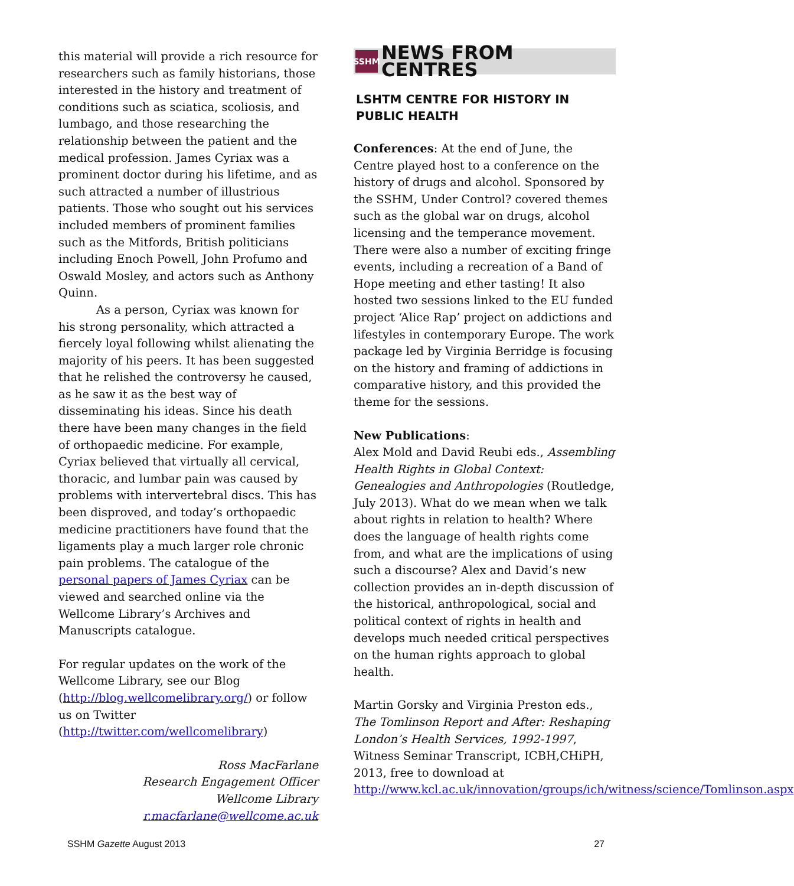this material will provide a rich resource for researchers such as family historians, those interested in the history and treatment of conditions such as sciatica, scoliosis, and lumbago, and those researching the relationship between the patient and the medical profession. James Cyriax was a prominent doctor during his lifetime, and as such attracted a number of illustrious patients. Those who sought out his services included members of prominent families such as the Mitfords, British politicians including Enoch Powell, John Profumo and Oswald Mosley, and actors such as Anthony Quinn.
As a person, Cyriax was known for his strong personality, which attracted a fiercely loyal following whilst alienating the majority of his peers. It has been suggested that he relished the controversy he caused, as he saw it as the best way of disseminating his ideas. Since his death there have been many changes in the field of orthopaedic medicine. For example, Cyriax believed that virtually all cervical, thoracic, and lumbar pain was caused by problems with intervertebral discs. This has been disproved, and today’s orthopaedic medicine practitioners have found that the ligaments play a much larger role chronic pain problems. The catalogue of the personal papers of James Cyriax can be viewed and searched online via the Wellcome Library’s Archives and Manuscripts catalogue.
For regular updates on the work of the Wellcome Library, see our Blog (http://blog.wellcomelibrary.org/) or follow us on Twitter (http://twitter.com/wellcomelibrary)
Ross MacFarlane
Research Engagement Officer
Wellcome Library
r.macfarlane@wellcome.ac.uk
SSHM NEWS FROM CENTRES
LSHTM CENTRE FOR HISTORY IN PUBLIC HEALTH
Conferences: At the end of June, the Centre played host to a conference on the history of drugs and alcohol. Sponsored by the SSHM, Under Control? covered themes such as the global war on drugs, alcohol licensing and the temperance movement. There were also a number of exciting fringe events, including a recreation of a Band of Hope meeting and ether tasting! It also hosted two sessions linked to the EU funded project ‘Alice Rap’ project on addictions and lifestyles in contemporary Europe. The work package led by Virginia Berridge is focusing on the history and framing of addictions in comparative history, and this provided the theme for the sessions.
New Publications:
Alex Mold and David Reubi eds., Assembling Health Rights in Global Context: Genealogies and Anthropologies (Routledge, July 2013). What do we mean when we talk about rights in relation to health? Where does the language of health rights come from, and what are the implications of using such a discourse? Alex and David’s new collection provides an in-depth discussion of the historical, anthropological, social and political context of rights in health and develops much needed critical perspectives on the human rights approach to global health.
Martin Gorsky and Virginia Preston eds., The Tomlinson Report and After: Reshaping London’s Health Services, 1992-1997, Witness Seminar Transcript, ICBH,CHiPH, 2013, free to download at http://www.kcl.ac.uk/innovation/groups/ich/witness/science/Tomlinson.aspx
SSHM Gazette August 2013 27